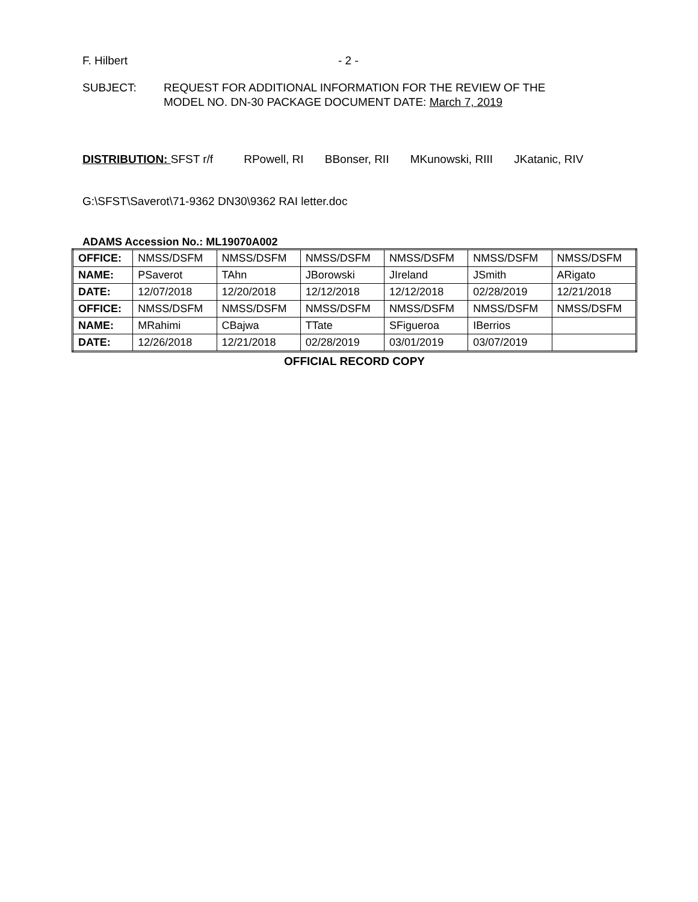F. Hilbert - 2 -
SUBJECT: REQUEST FOR ADDITIONAL INFORMATION FOR THE REVIEW OF THE
MODEL NO. DN-30 PACKAGE DOCUMENT DATE: March 7, 2019
DISTRIBUTION: SFST r/f RPowell, RI BBonser, RII MKunowski, RIII JKatanic, RIV
G:\SFST\Saverot\71-9362 DN30\9362 RAI letter.doc
ADAMS Accession No.: ML19070A002
| OFFICE: | NMSS/DSFM | NMSS/DSFM | NMSS/DSFM | NMSS/DSFM | NMSS/DSFM | NMSS/DSFM |
| NAME: | PSaverot | TAhn | JBorowski | JIreland | JSmith | ARigato |
| DATE: | 12/07/2018 | 12/20/2018 | 12/12/2018 | 12/12/2018 | 02/28/2019 | 12/21/2018 |
| OFFICE: | NMSS/DSFM | NMSS/DSFM | NMSS/DSFM | NMSS/DSFM | NMSS/DSFM | NMSS/DSFM |
| NAME: | MRahimi | CBajwa | TTate | SFigueroa | IBerrios | |
| DATE: | 12/26/2018 | 12/21/2018 | 02/28/2019 | 03/01/2019 | 03/07/2019 | |
OFFICIAL RECORD COPY